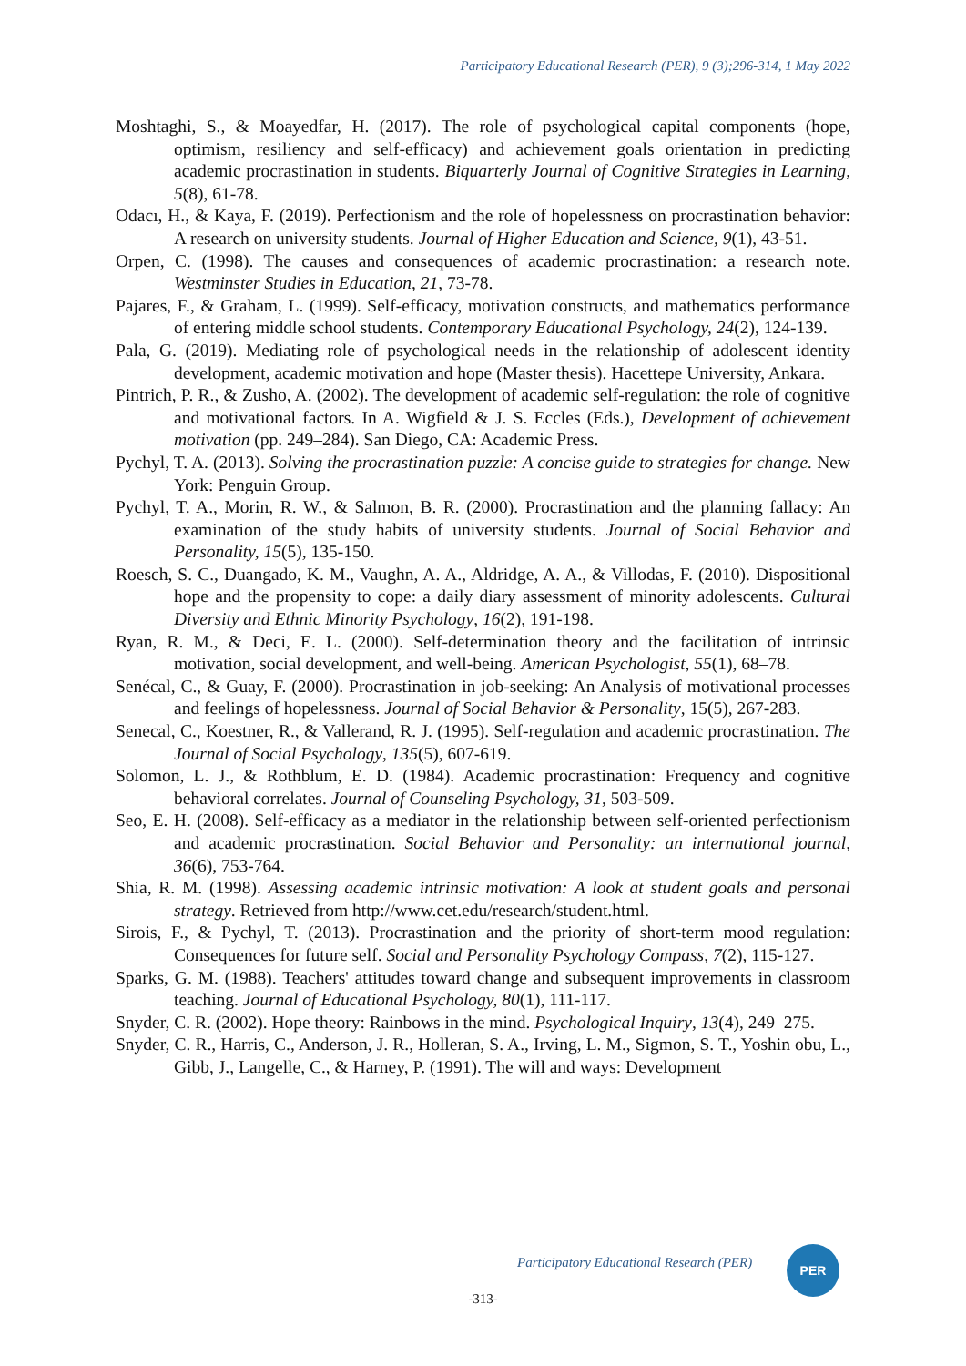Participatory Educational Research (PER), 9 (3);296-314, 1 May 2022
Moshtaghi, S., & Moayedfar, H. (2017). The role of psychological capital components (hope, optimism, resiliency and self-efficacy) and achievement goals orientation in predicting academic procrastination in students. Biquarterly Journal of Cognitive Strategies in Learning, 5(8), 61-78.
Odacı, H., & Kaya, F. (2019). Perfectionism and the role of hopelessness on procrastination behavior: A research on university students. Journal of Higher Education and Science, 9(1), 43-51.
Orpen, C. (1998). The causes and consequences of academic procrastination: a research note. Westminster Studies in Education, 21, 73-78.
Pajares, F., & Graham, L. (1999). Self-efficacy, motivation constructs, and mathematics performance of entering middle school students. Contemporary Educational Psychology, 24(2), 124-139.
Pala, G. (2019). Mediating role of psychological needs in the relationship of adolescent identity development, academic motivation and hope (Master thesis). Hacettepe University, Ankara.
Pintrich, P. R., & Zusho, A. (2002). The development of academic self-regulation: the role of cognitive and motivational factors. In A. Wigfield & J. S. Eccles (Eds.), Development of achievement motivation (pp. 249–284). San Diego, CA: Academic Press.
Pychyl, T. A. (2013). Solving the procrastination puzzle: A concise guide to strategies for change. New York: Penguin Group.
Pychyl, T. A., Morin, R. W., & Salmon, B. R. (2000). Procrastination and the planning fallacy: An examination of the study habits of university students. Journal of Social Behavior and Personality, 15(5), 135-150.
Roesch, S. C., Duangado, K. M., Vaughn, A. A., Aldridge, A. A., & Villodas, F. (2010). Dispositional hope and the propensity to cope: a daily diary assessment of minority adolescents. Cultural Diversity and Ethnic Minority Psychology, 16(2), 191-198.
Ryan, R. M., & Deci, E. L. (2000). Self-determination theory and the facilitation of intrinsic motivation, social development, and well-being. American Psychologist, 55(1), 68–78.
Senécal, C., & Guay, F. (2000). Procrastination in job-seeking: An Analysis of motivational processes and feelings of hopelessness. Journal of Social Behavior & Personality, 15(5), 267-283.
Senecal, C., Koestner, R., & Vallerand, R. J. (1995). Self-regulation and academic procrastination. The Journal of Social Psychology, 135(5), 607-619.
Solomon, L. J., & Rothblum, E. D. (1984). Academic procrastination: Frequency and cognitive behavioral correlates. Journal of Counseling Psychology, 31, 503-509.
Seo, E. H. (2008). Self-efficacy as a mediator in the relationship between self-oriented perfectionism and academic procrastination. Social Behavior and Personality: an international journal, 36(6), 753-764.
Shia, R. M. (1998). Assessing academic intrinsic motivation: A look at student goals and personal strategy. Retrieved from http://www.cet.edu/research/student.html.
Sirois, F., & Pychyl, T. (2013). Procrastination and the priority of short-term mood regulation: Consequences for future self. Social and Personality Psychology Compass, 7(2), 115-127.
Sparks, G. M. (1988). Teachers' attitudes toward change and subsequent improvements in classroom teaching. Journal of Educational Psychology, 80(1), 111-117.
Snyder, C. R. (2002). Hope theory: Rainbows in the mind. Psychological Inquiry, 13(4), 249–275.
Snyder, C. R., Harris, C., Anderson, J. R., Holleran, S. A., Irving, L. M., Sigmon, S. T., Yoshin obu, L., Gibb, J., Langelle, C., & Harney, P. (1991). The will and ways: Development
Participatory Educational Research (PER)
PER
-313-